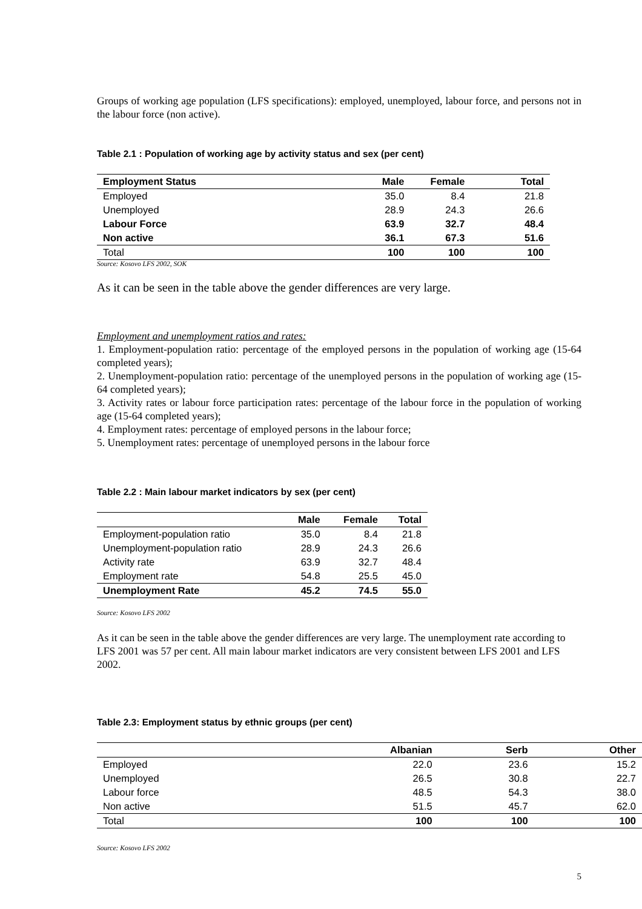Groups of working age population (LFS specifications): employed, unemployed, labour force, and persons not in the labour force (non active).
Table 2.1 : Population of working age by activity status and sex (per cent)
| Employment Status | Male | Female | Total |
| --- | --- | --- | --- |
| Employed | 35.0 | 8.4 | 21.8 |
| Unemployed | 28.9 | 24.3 | 26.6 |
| Labour Force | 63.9 | 32.7 | 48.4 |
| Non active | 36.1 | 67.3 | 51.6 |
| Total | 100 | 100 | 100 |
Source: Kosovo LFS 2002, SOK
As it can be seen in the table above the gender differences are very large.
Employment and unemployment ratios and rates:
1. Employment-population ratio: percentage of the employed persons in the population of working age (15-64 completed years);
2. Unemployment-population ratio: percentage of the unemployed persons in the population of working age (15-64 completed years);
3. Activity rates or labour force participation rates: percentage of the labour force in the population of working age (15-64 completed years);
4. Employment rates: percentage of employed persons in the labour force;
5. Unemployment rates: percentage of unemployed persons in the labour force
Table 2.2 : Main labour market indicators by sex (per cent)
| | Male | Female | Total |
| --- | --- | --- | --- |
| Employment-population ratio | 35.0 | 8.4 | 21.8 |
| Unemployment-population ratio | 28.9 | 24.3 | 26.6 |
| Activity rate | 63.9 | 32.7 | 48.4 |
| Employment rate | 54.8 | 25.5 | 45.0 |
| Unemployment Rate | 45.2 | 74.5 | 55.0 |
Source: Kosovo LFS 2002
As it can be seen in the table above the gender differences are very large. The unemployment rate according to LFS 2001 was 57 per cent. All main labour market indicators are very consistent between LFS 2001 and LFS 2002.
Table 2.3: Employment status by ethnic groups (per cent)
| | Albanian | Serb | Other |
| --- | --- | --- | --- |
| Employed | 22.0 | 23.6 | 15.2 |
| Unemployed | 26.5 | 30.8 | 22.7 |
| Labour force | 48.5 | 54.3 | 38.0 |
| Non active | 51.5 | 45.7 | 62.0 |
| Total | 100 | 100 | 100 |
Source: Kosovo LFS 2002
5